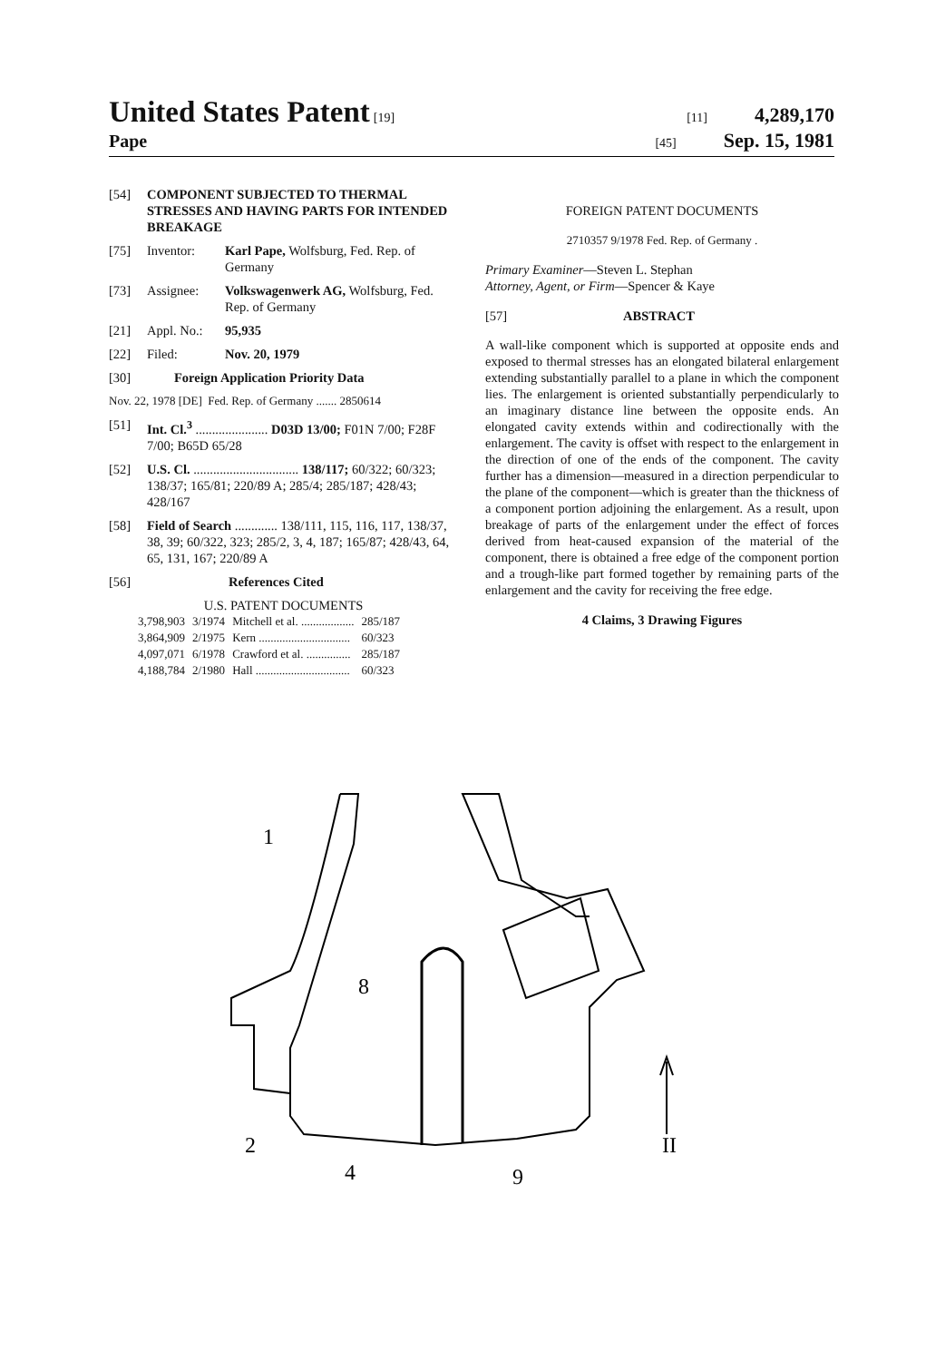United States Patent [19] [11] 4,289,170
Pape [45] Sep. 15, 1981
[54] COMPONENT SUBJECTED TO THERMAL STRESSES AND HAVING PARTS FOR INTENDED BREAKAGE
[75] Inventor: Karl Pape, Wolfsburg, Fed. Rep. of Germany
[73] Assignee: Volkswagenwerk AG, Wolfsburg, Fed. Rep. of Germany
[21] Appl. No.: 95,935
[22] Filed: Nov. 20, 1979
[30] Foreign Application Priority Data
Nov. 22, 1978 [DE] Fed. Rep. of Germany ....... 2850614
[51] Int. Cl.<sup>3</sup> ...................... D03D 13/00; F01N 7/00; F28F 7/00; B65D 65/28
[52] U.S. Cl. ................................ 138/117; 60/322; 60/323; 138/37; 165/81; 220/89 A; 285/4; 285/187; 428/43; 428/167
[58] Field of Search ............. 138/111, 115, 116, 117, 138/37, 38, 39; 60/322, 323; 285/2, 3, 4, 187; 165/87; 428/43, 64, 65, 131, 167; 220/89 A
[56] References Cited
U.S. PATENT DOCUMENTS
| 3,798,903 | 3/1974 | Mitchell et al. .................. | 285/187 |
| 3,864,909 | 2/1975 | Kern ............................... | 60/323 |
| 4,097,071 | 6/1978 | Crawford et al. ............... | 285/187 |
| 4,188,784 | 2/1980 | Hall ................................ | 60/323 |
FOREIGN PATENT DOCUMENTS
2710357 9/1978 Fed. Rep. of Germany .
Primary Examiner—Steven L. Stephan
Attorney, Agent, or Firm—Spencer & Kaye
[57] ABSTRACT
A wall-like component which is supported at opposite ends and exposed to thermal stresses has an elongated bilateral enlargement extending substantially parallel to a plane in which the component lies. The enlargement is oriented substantially perpendicularly to an imaginary distance line between the opposite ends. An elongated cavity extends within and codirectionally with the enlargement. The cavity is offset with respect to the enlargement in the direction of one of the ends of the component. The cavity further has a dimension—measured in a direction perpendicular to the plane of the component—which is greater than the thickness of a component portion adjoining the enlargement. As a result, upon breakage of parts of the enlargement under the effect of forces derived from heat-caused expansion of the material of the component, there is obtained a free edge of the component portion and a trough-like part formed together by remaining parts of the enlargement and the cavity for receiving the free edge.
4 Claims, 3 Drawing Figures
1
8
2
4
9
II